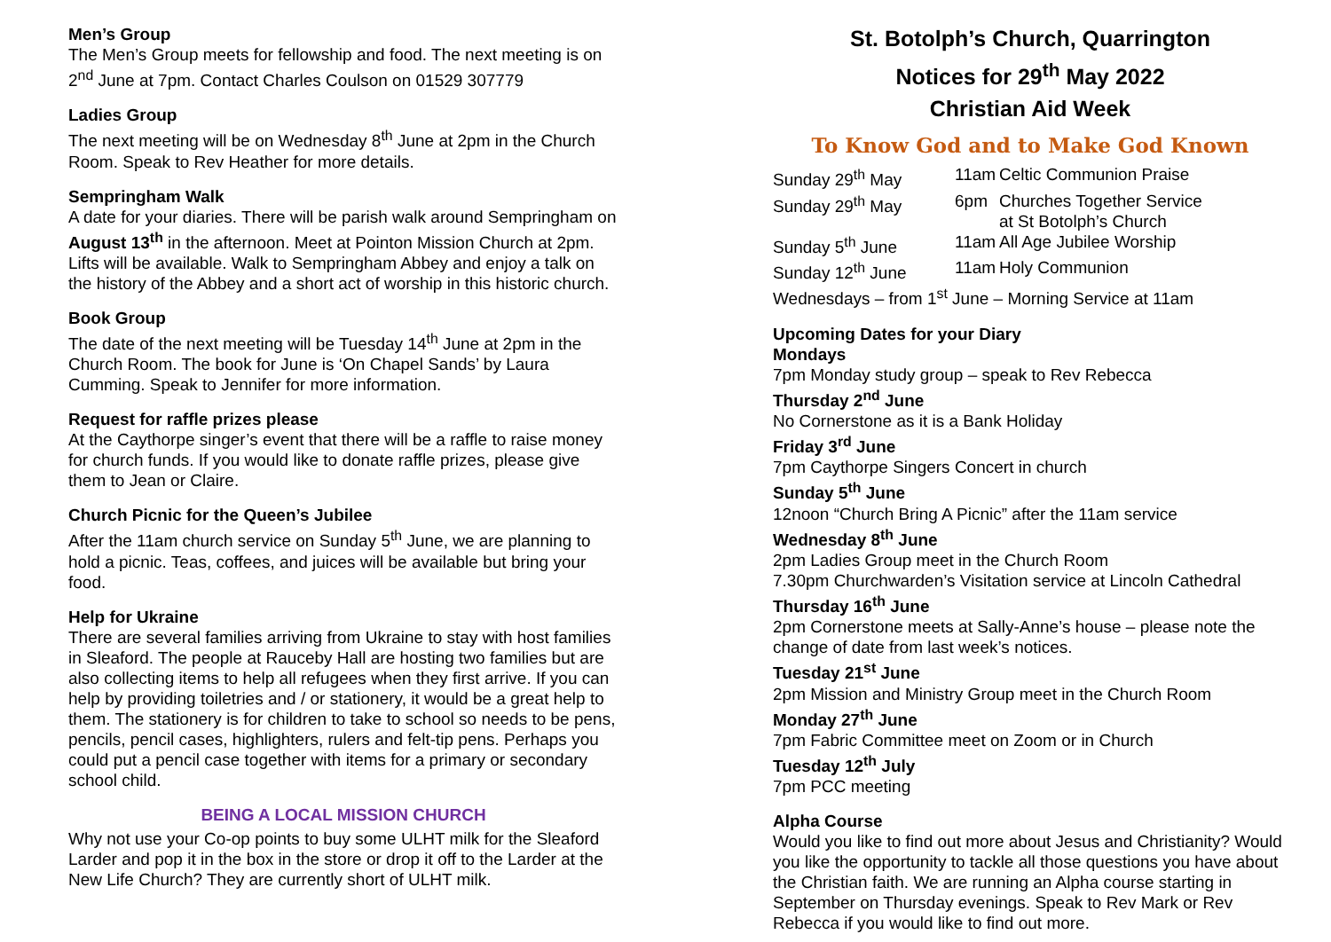Men’s Group
The Men’s Group meets for fellowship and food. The next meeting is on 2<sup>nd</sup> June at 7pm. Contact Charles Coulson on 01529 307779
Ladies Group
The next meeting will be on Wednesday 8<sup>th</sup> June at 2pm in the Church Room. Speak to Rev Heather for more details.
Sempringham Walk
A date for your diaries. There will be parish walk around Sempringham on August 13<sup>th</sup> in the afternoon. Meet at Pointon Mission Church at 2pm. Lifts will be available. Walk to Sempringham Abbey and enjoy a talk on the history of the Abbey and a short act of worship in this historic church.
Book Group
The date of the next meeting will be Tuesday 14<sup>th</sup> June at 2pm in the Church Room. The book for June is ‘On Chapel Sands’ by Laura Cumming. Speak to Jennifer for more information.
Request for raffle prizes please
At the Caythorpe singer’s event that there will be a raffle to raise money for church funds. If you would like to donate raffle prizes, please give them to Jean or Claire.
Church Picnic for the Queen’s Jubilee
After the 11am church service on Sunday 5<sup>th</sup> June, we are planning to hold a picnic. Teas, coffees, and juices will be available but bring your food.
Help for Ukraine
There are several families arriving from Ukraine to stay with host families in Sleaford. The people at Rauceby Hall are hosting two families but are also collecting items to help all refugees when they first arrive. If you can help by providing toiletries and / or stationery, it would be a great help to them. The stationery is for children to take to school so needs to be pens, pencils, pencil cases, highlighters, rulers and felt-tip pens. Perhaps you could put a pencil case together with items for a primary or secondary school child.
BEING A LOCAL MISSION CHURCH
Why not use your Co-op points to buy some ULHT milk for the Sleaford Larder and pop it in the box in the store or drop it off to the Larder at the New Life Church? They are currently short of ULHT milk.
St. Botolph’s Church, Quarrington
Notices for 29<sup>th</sup> May 2022
Christian Aid Week
To Know God and to Make God Known
| Sunday 29<sup>th</sup> May | 11am | Celtic Communion Praise |
| Sunday 29<sup>th</sup> May | 6pm | Churches Together Service at St Botolph’s Church |
| Sunday 5<sup>th</sup> June | 11am | All Age Jubilee Worship |
| Sunday 12<sup>th</sup> June | 11am | Holy Communion |
| Wednesdays – from 1<sup>st</sup> June – Morning Service at 11am | | |
Upcoming Dates for your Diary
Mondays
7pm Monday study group – speak to Rev Rebecca
Thursday 2<sup>nd</sup> June
No Cornerstone as it is a Bank Holiday
Friday 3<sup>rd</sup> June
7pm Caythorpe Singers Concert in church
Sunday 5<sup>th</sup> June
12noon “Church Bring A Picnic” after the 11am service
Wednesday 8<sup>th</sup> June
2pm Ladies Group meet in the Church Room
7.30pm Churchwarden’s Visitation service at Lincoln Cathedral
Thursday 16<sup>th</sup> June
2pm Cornerstone meets at Sally-Anne’s house – please note the change of date from last week’s notices.
Tuesday 21<sup>st</sup> June
2pm Mission and Ministry Group meet in the Church Room
Monday 27<sup>th</sup> June
7pm Fabric Committee meet on Zoom or in Church
Tuesday 12<sup>th</sup> July
7pm PCC meeting
Alpha Course
Would you like to find out more about Jesus and Christianity? Would you like the opportunity to tackle all those questions you have about the Christian faith. We are running an Alpha course starting in September on Thursday evenings. Speak to Rev Mark or Rev Rebecca if you would like to find out more.